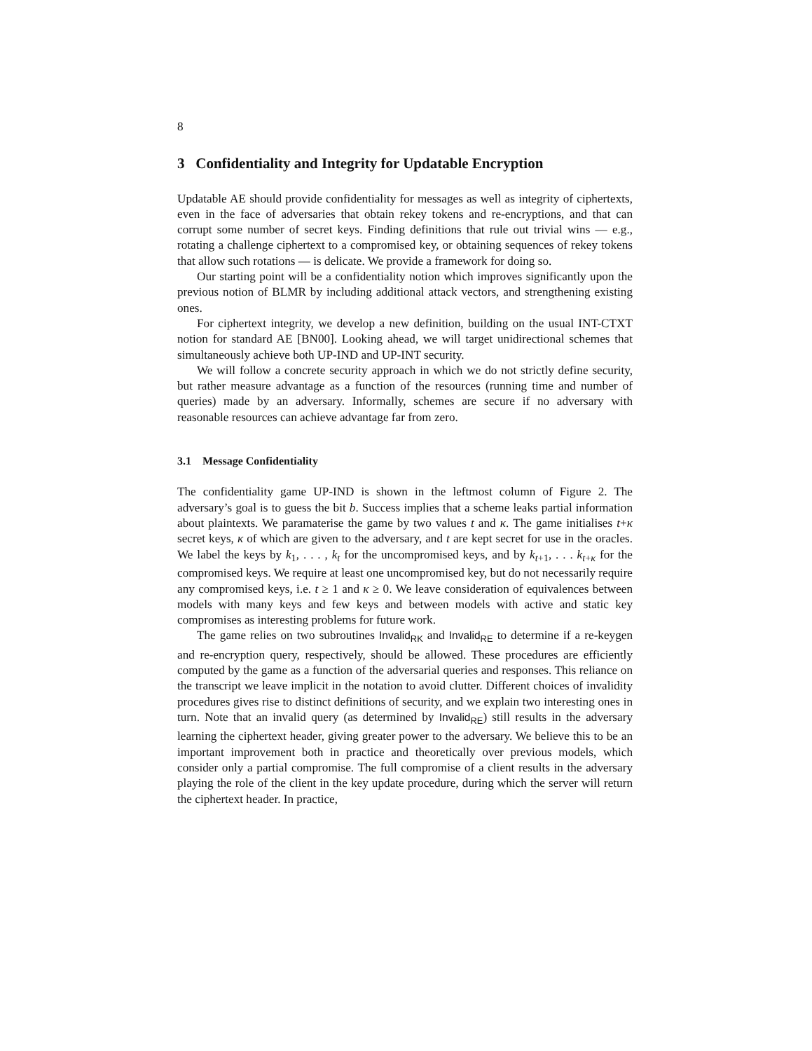8
3 Confidentiality and Integrity for Updatable Encryption
Updatable AE should provide confidentiality for messages as well as integrity of ciphertexts, even in the face of adversaries that obtain rekey tokens and re-encryptions, and that can corrupt some number of secret keys. Finding definitions that rule out trivial wins — e.g., rotating a challenge ciphertext to a compromised key, or obtaining sequences of rekey tokens that allow such rotations — is delicate. We provide a framework for doing so.
Our starting point will be a confidentiality notion which improves significantly upon the previous notion of BLMR by including additional attack vectors, and strengthening existing ones.
For ciphertext integrity, we develop a new definition, building on the usual INT-CTXT notion for standard AE [BN00]. Looking ahead, we will target unidirectional schemes that simultaneously achieve both UP-IND and UP-INT security.
We will follow a concrete security approach in which we do not strictly define security, but rather measure advantage as a function of the resources (running time and number of queries) made by an adversary. Informally, schemes are secure if no adversary with reasonable resources can achieve advantage far from zero.
3.1 Message Confidentiality
The confidentiality game UP-IND is shown in the leftmost column of Figure 2. The adversary’s goal is to guess the bit b. Success implies that a scheme leaks partial information about plaintexts. We paramaterise the game by two values t and κ. The game initialises t+κ secret keys, κ of which are given to the adversary, and t are kept secret for use in the oracles. We label the keys by k<sub>1</sub>, . . . , k<sub>t</sub> for the uncompromised keys, and by k<sub>t+1</sub>, . . . k<sub>t+κ</sub> for the compromised keys. We require at least one uncompromised key, but do not necessarily require any compromised keys, i.e. t ≥ 1 and κ ≥ 0. We leave consideration of equivalences between models with many keys and few keys and between models with active and static key compromises as interesting problems for future work.
The game relies on two subroutines Invalid<sub>RK</sub> and Invalid<sub>RE</sub> to determine if a re-keygen and re-encryption query, respectively, should be allowed. These procedures are efficiently computed by the game as a function of the adversarial queries and responses. This reliance on the transcript we leave implicit in the notation to avoid clutter. Different choices of invalidity procedures gives rise to distinct definitions of security, and we explain two interesting ones in turn. Note that an invalid query (as determined by Invalid<sub>RE</sub>) still results in the adversary learning the ciphertext header, giving greater power to the adversary. We believe this to be an important improvement both in practice and theoretically over previous models, which consider only a partial compromise. The full compromise of a client results in the adversary playing the role of the client in the key update procedure, during which the server will return the ciphertext header. In practice,